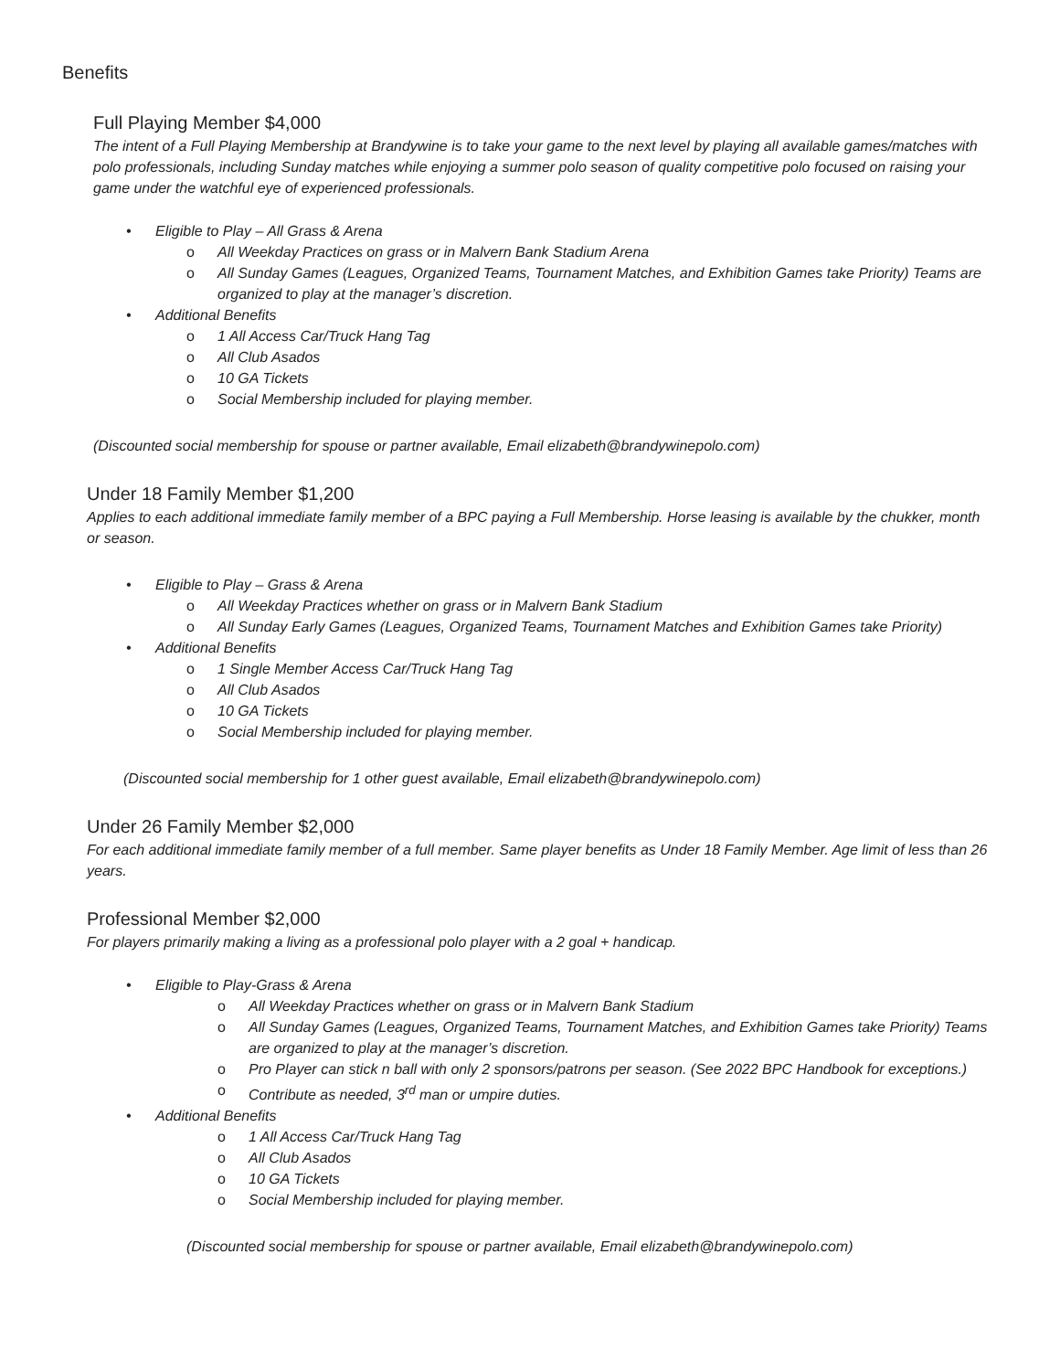Benefits
Full Playing Member $4,000
The intent of a Full Playing Membership at Brandywine is to take your game to the next level by playing all available games/matches with polo professionals, including Sunday matches while enjoying a summer polo season of quality competitive polo focused on raising your game under the watchful eye of experienced professionals.
• Eligible to Play – All Grass & Arena
o All Weekday Practices on grass or in Malvern Bank Stadium Arena
o All Sunday Games (Leagues, Organized Teams, Tournament Matches, and Exhibition Games take Priority) Teams are organized to play at the manager’s discretion.
• Additional Benefits
o 1 All Access Car/Truck Hang Tag
o All Club Asados
o 10 GA Tickets
o Social Membership included for playing member.
(Discounted social membership for spouse or partner available, Email elizabeth@brandywinepolo.com)
Under 18 Family Member $1,200
Applies to each additional immediate family member of a BPC paying a Full Membership. Horse leasing is available by the chukker, month or season.
• Eligible to Play – Grass & Arena
o All Weekday Practices whether on grass or in Malvern Bank Stadium
o All Sunday Early Games (Leagues, Organized Teams, Tournament Matches and Exhibition Games take Priority)
• Additional Benefits
o 1 Single Member Access Car/Truck Hang Tag
o All Club Asados
o 10 GA Tickets
o Social Membership included for playing member.
(Discounted social membership for 1 other guest available, Email elizabeth@brandywinepolo.com)
Under 26 Family Member $2,000
For each additional immediate family member of a full member. Same player benefits as Under 18 Family Member. Age limit of less than 26 years.
Professional Member $2,000
For players primarily making a living as a professional polo player with a 2 goal + handicap.
• Eligible to Play-Grass & Arena
o All Weekday Practices whether on grass or in Malvern Bank Stadium
o All Sunday Games (Leagues, Organized Teams, Tournament Matches, and Exhibition Games take Priority) Teams are organized to play at the manager’s discretion.
o Pro Player can stick n ball with only 2 sponsors/patrons per season. (See 2022 BPC Handbook for exceptions.)
o Contribute as needed, 3<sup>rd</sup> man or umpire duties.
• Additional Benefits
o 1 All Access Car/Truck Hang Tag
o All Club Asados
o 10 GA Tickets
o Social Membership included for playing member.
(Discounted social membership for spouse or partner available, Email elizabeth@brandywinepolo.com)